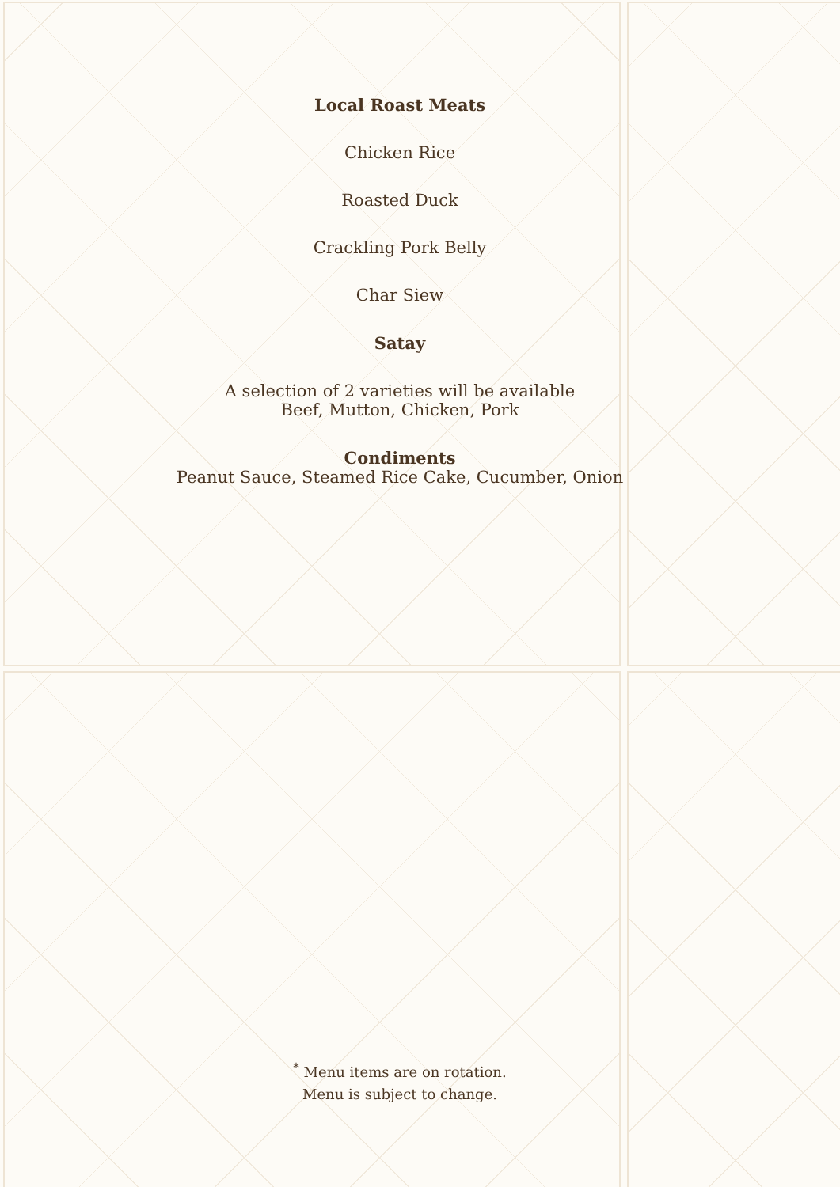Local Roast Meats
Chicken Rice
Roasted Duck
Crackling Pork Belly
Char Siew
Satay
A selection of 2 varieties will be available
Beef, Mutton, Chicken, Pork
Condiments
Peanut Sauce, Steamed Rice Cake, Cucumber, Onion
<sup>*</sup> Menu items are on rotation.
Menu is subject to change.